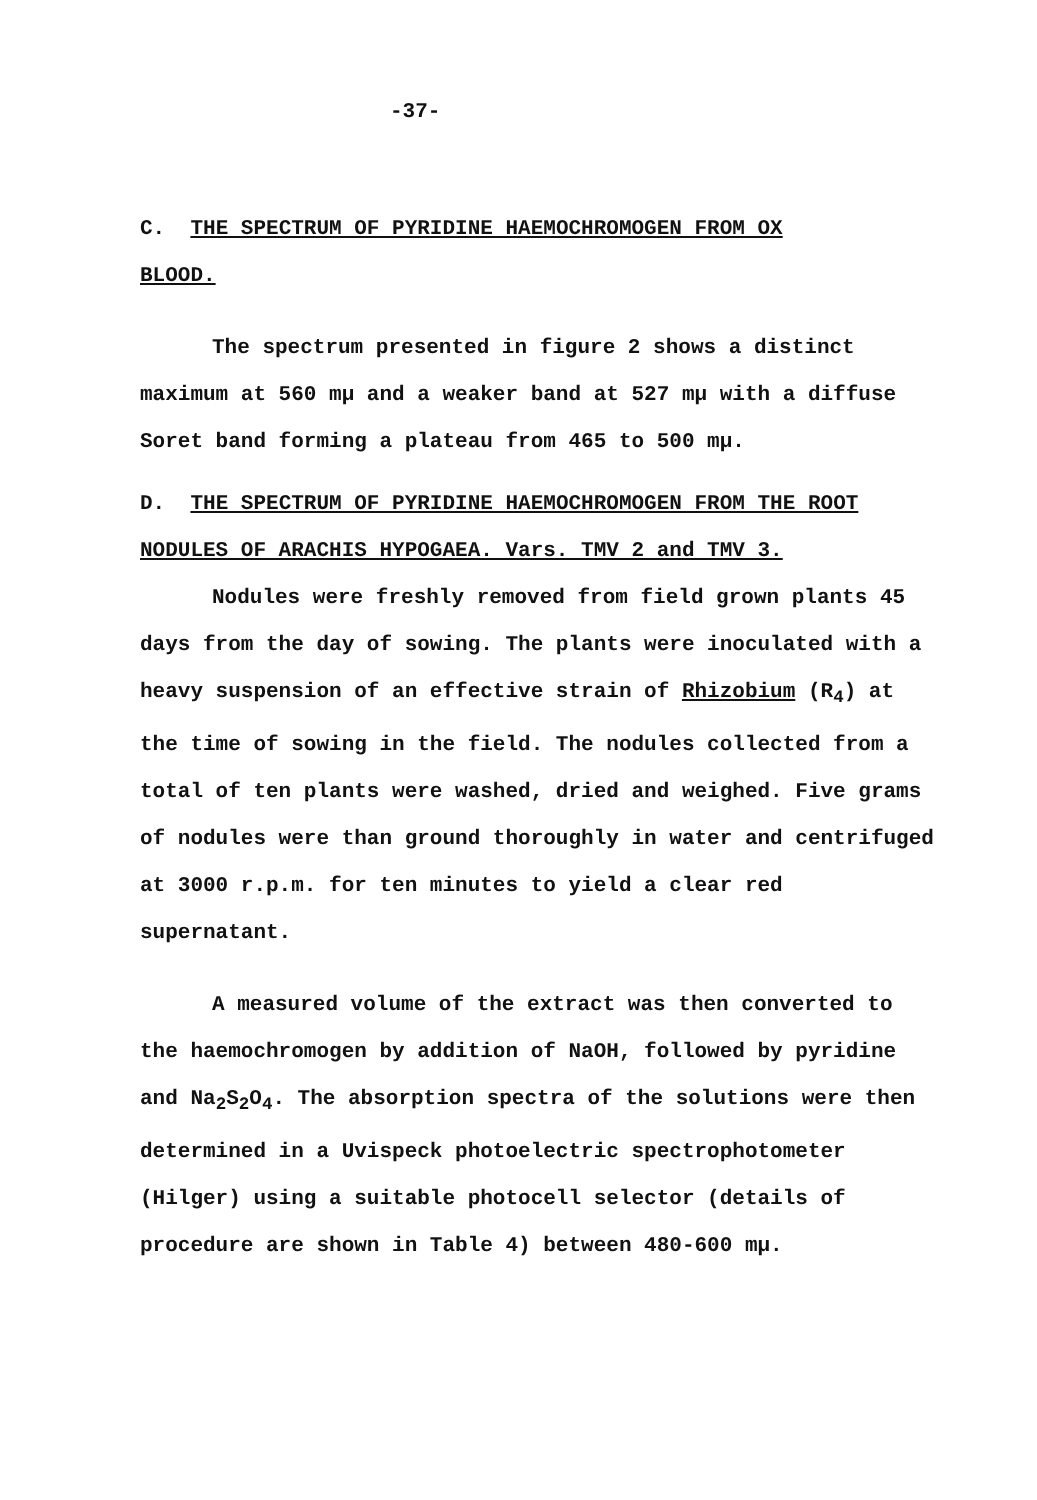-37-
C. THE SPECTRUM OF PYRIDINE HAEMOCHROMOGEN FROM OX
BLOOD.
The spectrum presented in figure 2 shows a distinct maximum at 560 mμ and a weaker band at 527 mμ with a diffuse Soret band forming a plateau from 465 to 500 mμ.
D. THE SPECTRUM OF PYRIDINE HAEMOCHROMOGEN FROM THE ROOT NODULES OF ARACHIS HYPOGAEA. Vars. TMV 2 and TMV 3.
Nodules were freshly removed from field grown plants 45 days from the day of sowing. The plants were inoculated with a heavy suspension of an effective strain of Rhizobium (R<sub>4</sub>) at the time of sowing in the field. The nodules collected from a total of ten plants were washed, dried and weighed. Five grams of nodules were than ground thoroughly in water and centrifuged at 3000 r.p.m. for ten minutes to yield a clear red supernatant.
A measured volume of the extract was then converted to the haemochromogen by addition of NaOH, followed by pyridine and Na<sub>2</sub>S<sub>2</sub>O<sub>4</sub>. The absorption spectra of the solutions were then determined in a Uvispeck photoelectric spectrophotometer (Hilger) using a suitable photocell selector (details of procedure are shown in Table 4) between 480-600 mμ.